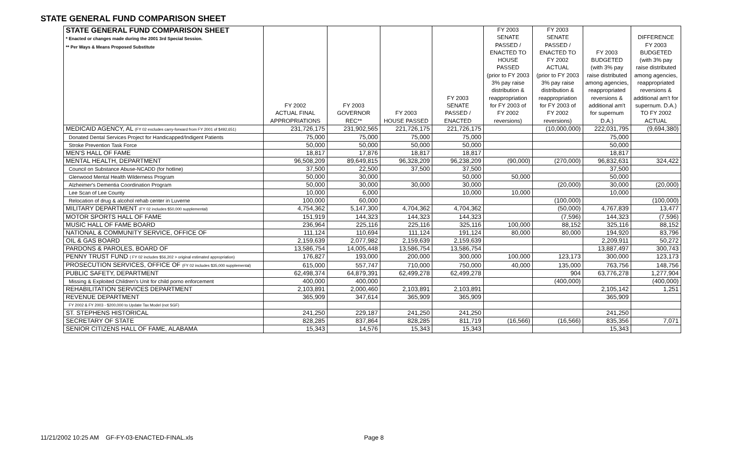STATE GENERAL FUND COMPARISON SHEET
| STATE GENERAL FUND COMPARISON SHEET * Enacted or changes made during the 2001 3rd Special Session. ** Per Ways & Means Proposed Substitute | FY 2002 ACTUAL FINAL APPROPRIATIONS | FY 2003 GOVERNOR REC** | FY 2003 HOUSE PASSED | FY 2003 SENATE PASSED / ENACTED | FY 2003 SENATE PASSED / ENACTED TO HOUSE PASSED (prior to FY 2003 3% pay raise distribution & reappropriation for FY 2003 of FY 2002 reversions) | FY 2003 SENATE PASSED / ENACTED TO FY 2002 ACTUAL (prior to FY 2003 3% pay raise distribution & reappropriation for FY 2003 of FY 2002 reversions) | FY 2003 BUDGETED (with 3% pay raise distributed among agencies, reappropriated reversions & additional am't for supernum D.A.) | DIFFERENCE FY 2003 BUDGETED (with 3% pay raise distributed among agencies, reappropriated reversions & additional am't for supernum. D.A.) TO FY 2002 ACTUAL |
| --- | --- | --- | --- | --- | --- | --- | --- | --- |
| MEDICAID AGENCY, AL (FY 02 excludes carry-forward from FY 2001 of $492,651) | 231,726,175 | 231,902,565 | 221,726,175 | 221,726,175 | | (10,000,000) | 222,031,795 | (9,694,380) |
| Donated Dental Services Project for Handicapped/Indigent Patients | 75,000 | 75,000 | 75,000 | 75,000 | | | 75,000 | |
| Stroke Prevention Task Force | 50,000 | 50,000 | 50,000 | 50,000 | | | 50,000 | |
| MEN'S HALL OF FAME | 18,817 | 17,876 | 18,817 | 18,817 | | | 18,817 | |
| MENTAL HEALTH, DEPARTMENT | 96,508,209 | 89,649,815 | 96,328,209 | 96,238,209 | (90,000) | (270,000) | 96,832,631 | 324,422 |
| Council on Substance Abuse-NCADD (for hotline) | 37,500 | 22,500 | 37,500 | 37,500 | | | 37,500 | |
| Glenwood Mental Health Wilderness Program | 50,000 | 30,000 | | 50,000 | 50,000 | | 50,000 | |
| Alzheimer's Dementia Coordination Program | 50,000 | 30,000 | 30,000 | 30,000 | | (20,000) | 30,000 | (20,000) |
| Lee Scan of Lee County | 10,000 | 6,000 | | 10,000 | 10,000 | | 10,000 | |
| Relocation of drug & alcohol rehab center in Luverne | 100,000 | 60,000 | | | | (100,000) | | (100,000) |
| MILITARY DEPARTMENT (FY 02 includes $50,000 supplemental) | 4,754,362 | 5,147,300 | 4,704,362 | 4,704,362 | | (50,000) | 4,767,839 | 13,477 |
| MOTOR SPORTS HALL OF FAME | 151,919 | 144,323 | 144,323 | 144,323 | | (7,596) | 144,323 | (7,596) |
| MUSIC HALL OF FAME BOARD | 236,964 | 225,116 | 225,116 | 325,116 | 100,000 | 88,152 | 325,116 | 88,152 |
| NATIONAL & COMMUNITY SERVICE, OFFICE OF | 111,124 | 110,694 | 111,124 | 191,124 | 80,000 | 80,000 | 194,920 | 83,796 |
| OIL & GAS BOARD | 2,159,639 | 2,077,982 | 2,159,639 | 2,159,639 | | | 2,209,911 | 50,272 |
| PARDONS & PAROLES, BOARD OF | 13,586,754 | 14,005,448 | 13,586,754 | 13,586,754 | | | 13,887,497 | 300,743 |
| PENNY TRUST FUND ( FY 02 includes $56,202 > original estimated appropriation) | 176,827 | 193,000 | 200,000 | 300,000 | 100,000 | 123,173 | 300,000 | 123,173 |
| PROSECUTION SERVICES, OFFICE OF (FY 02 includes $35,000 supplemental) | 615,000 | 557,747 | 710,000 | 750,000 | 40,000 | 135,000 | 763,756 | 148,756 |
| PUBLIC SAFETY, DEPARTMENT | 62,498,374 | 64,879,391 | 62,499,278 | 62,499,278 | | 904 | 63,776,278 | 1,277,904 |
| Missing & Exploited Children's Unit for child porno enforcement | 400,000 | 400,000 | | | | (400,000) | | (400,000) |
| REHABILITATION SERVICES DEPARTMENT | 2,103,891 | 2,000,460 | 2,103,891 | 2,103,891 | | | 2,105,142 | 1,251 |
| REVENUE DEPARTMENT | 365,909 | 347,614 | 365,909 | 365,909 | | | 365,909 | |
| FY 2002 & FY 2003 - $200,000 to Update Tax Model (not SGF) | | | | | | | | |
| ST. STEPHENS HISTORICAL | 241,250 | 229,187 | 241,250 | 241,250 | | | 241,250 | |
| SECRETARY OF STATE | 828,285 | 837,864 | 828,285 | 811,719 | (16,566) | (16,566) | 835,356 | 7,071 |
| SENIOR CITIZENS HALL OF FAME, ALABAMA | 15,343 | 14,576 | 15,343 | 15,343 | | | 15,343 | |
11/21/2002 10:25 AM GF-FY-03-ENACTED-FINAL.xls
Page 8